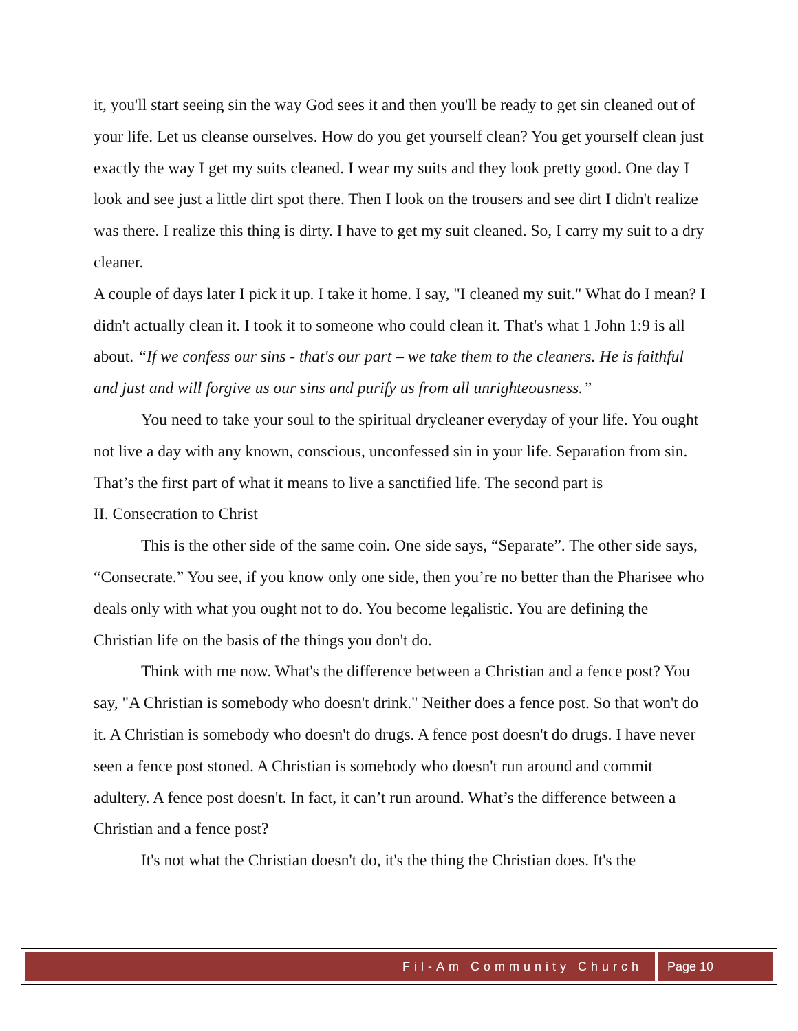it, you'll start seeing sin the way God sees it and then you'll be ready to get sin cleaned out of your life. Let us cleanse ourselves. How do you get yourself clean? You get yourself clean just exactly the way I get my suits cleaned. I wear my suits and they look pretty good. One day I look and see just a little dirt spot there. Then I look on the trousers and see dirt I didn't realize was there. I realize this thing is dirty. I have to get my suit cleaned. So, I carry my suit to a dry cleaner.
A couple of days later I pick it up. I take it home. I say, "I cleaned my suit." What do I mean? I didn't actually clean it. I took it to someone who could clean it. That's what 1 John 1:9 is all about. “If we confess our sins - that's our part – we take them to the cleaners. He is faithful and just and will forgive us our sins and purify us from all unrighteousness.”
You need to take your soul to the spiritual drycleaner everyday of your life. You ought not live a day with any known, conscious, unconfessed sin in your life. Separation from sin. That’s the first part of what it means to live a sanctified life. The second part is
II. Consecration to Christ
This is the other side of the same coin. One side says, “Separate”. The other side says, “Consecrate.” You see, if you know only one side, then you’re no better than the Pharisee who deals only with what you ought not to do. You become legalistic. You are defining the Christian life on the basis of the things you don't do.
Think with me now. What's the difference between a Christian and a fence post? You say, "A Christian is somebody who doesn't drink." Neither does a fence post. So that won't do it. A Christian is somebody who doesn't do drugs. A fence post doesn't do drugs. I have never seen a fence post stoned. A Christian is somebody who doesn't run around and commit adultery. A fence post doesn't. In fact, it can’t run around. What’s the difference between a Christian and a fence post?
It's not what the Christian doesn't do, it's the thing the Christian does. It's the
Fil-Am Community Church Page 10